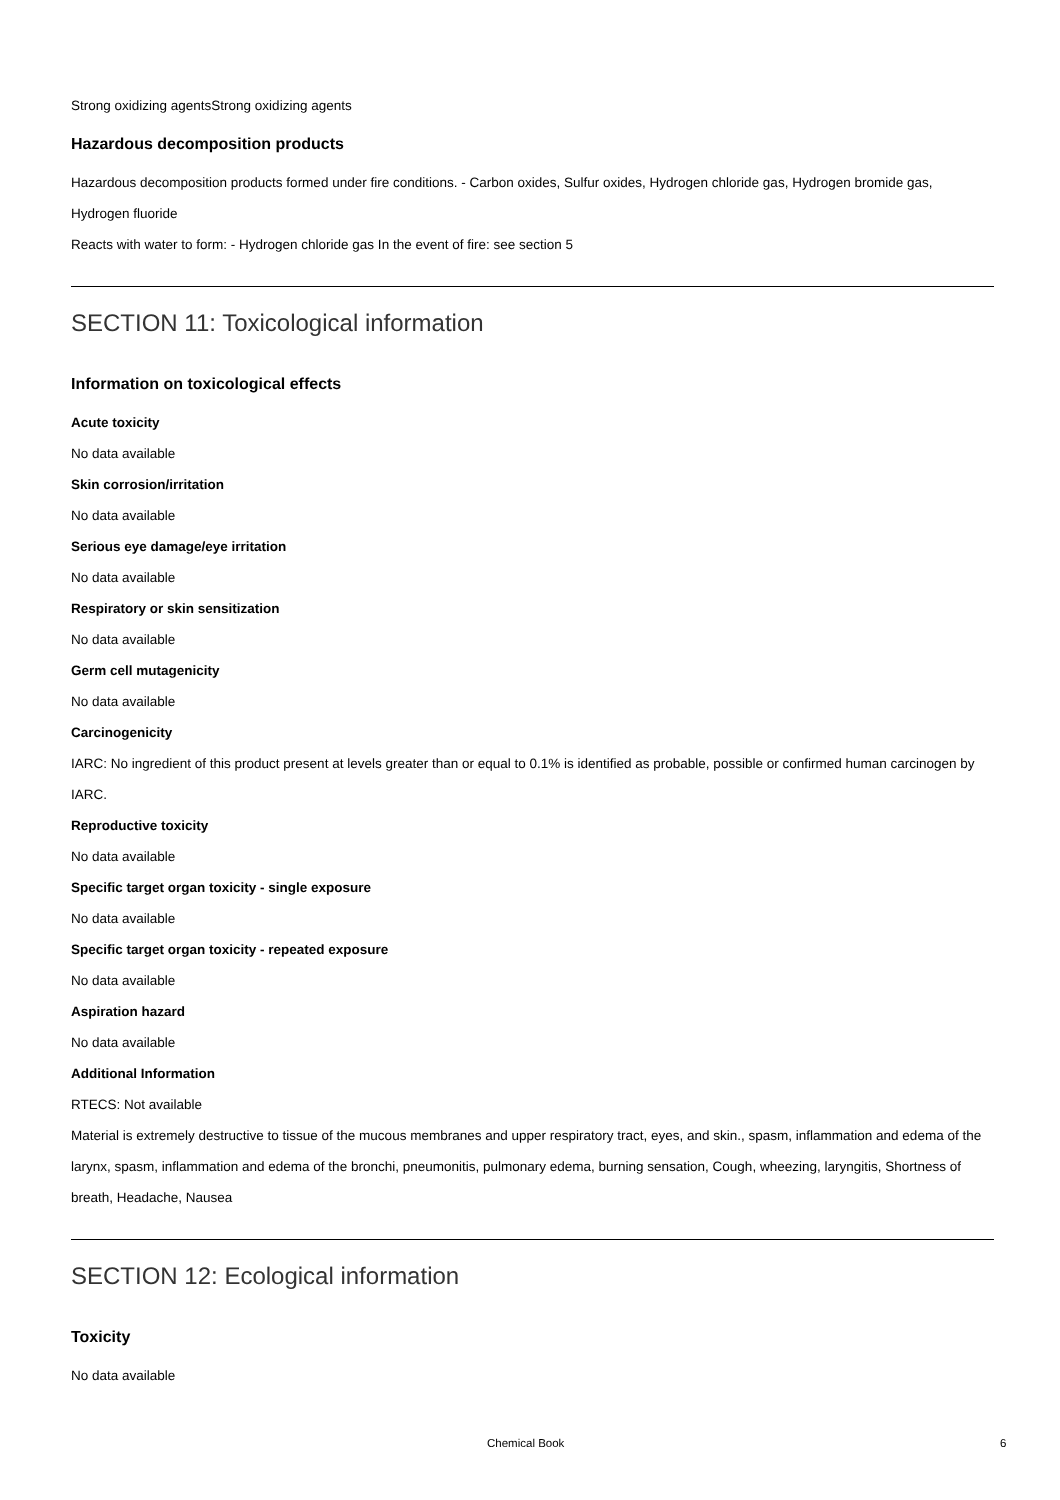Strong oxidizing agentsStrong oxidizing agents
Hazardous decomposition products
Hazardous decomposition products formed under fire conditions. - Carbon oxides, Sulfur oxides, Hydrogen chloride gas, Hydrogen bromide gas, Hydrogen fluoride
Reacts with water to form: - Hydrogen chloride gas In the event of fire: see section 5
SECTION 11: Toxicological information
Information on toxicological effects
Acute toxicity
No data available
Skin corrosion/irritation
No data available
Serious eye damage/eye irritation
No data available
Respiratory or skin sensitization
No data available
Germ cell mutagenicity
No data available
Carcinogenicity
IARC: No ingredient of this product present at levels greater than or equal to 0.1% is identified as probable, possible or confirmed human carcinogen by IARC.
Reproductive toxicity
No data available
Specific target organ toxicity - single exposure
No data available
Specific target organ toxicity - repeated exposure
No data available
Aspiration hazard
No data available
Additional Information
RTECS: Not available
Material is extremely destructive to tissue of the mucous membranes and upper respiratory tract, eyes, and skin., spasm, inflammation and edema of the larynx, spasm, inflammation and edema of the bronchi, pneumonitis, pulmonary edema, burning sensation, Cough, wheezing, laryngitis, Shortness of breath, Headache, Nausea
SECTION 12: Ecological information
Toxicity
No data available
Chemical Book 6